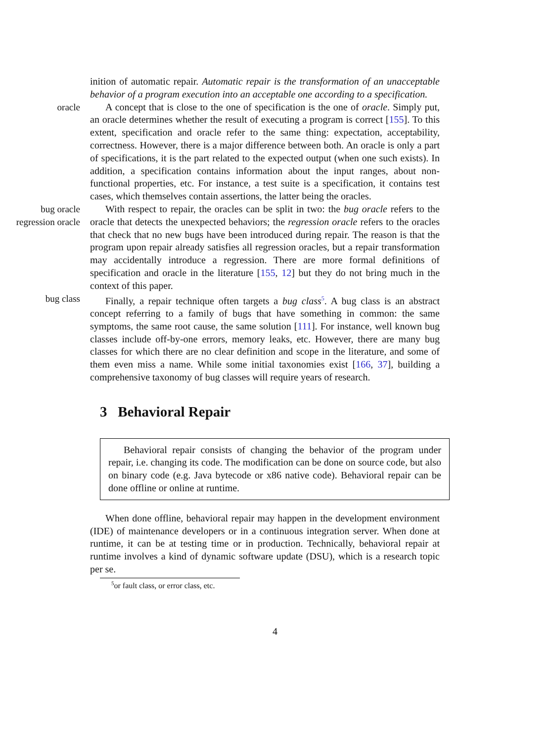inition of automatic repair. Automatic repair is the transformation of an unacceptable behavior of a program execution into an acceptable one according to a specification.
oracle A concept that is close to the one of specification is the one of oracle. Simply put, an oracle determines whether the result of executing a program is correct [155]. To this extent, specification and oracle refer to the same thing: expectation, acceptability, correctness. However, there is a major difference between both. An oracle is only a part of specifications, it is the part related to the expected output (when one such exists). In addition, a specification contains information about the input ranges, about non-functional properties, etc. For instance, a test suite is a specification, it contains test cases, which themselves contain assertions, the latter being the oracles.
bug oracle
regression oracle
With respect to repair, the oracles can be split in two: the bug oracle refers to the oracle that detects the unexpected behaviors; the regression oracle refers to the oracles that check that no new bugs have been introduced during repair. The reason is that the program upon repair already satisfies all regression oracles, but a repair transformation may accidentally introduce a regression. There are more formal definitions of specification and oracle in the literature [155, 12] but they do not bring much in the context of this paper.
bug class Finally, a repair technique often targets a bug class<sup>5</sup>. A bug class is an abstract concept referring to a family of bugs that have something in common: the same symptoms, the same root cause, the same solution [111]. For instance, well known bug classes include off-by-one errors, memory leaks, etc. However, there are many bug classes for which there are no clear definition and scope in the literature, and some of them even miss a name. While some initial taxonomies exist [166, 37], building a comprehensive taxonomy of bug classes will require years of research.
3 Behavioral Repair
Behavioral repair consists of changing the behavior of the program under repair, i.e. changing its code. The modification can be done on source code, but also on binary code (e.g. Java bytecode or x86 native code). Behavioral repair can be done offline or online at runtime.
When done offline, behavioral repair may happen in the development environment (IDE) of maintenance developers or in a continuous integration server. When done at runtime, it can be at testing time or in production. Technically, behavioral repair at runtime involves a kind of dynamic software update (DSU), which is a research topic per se.
<sup>5</sup> or fault class, or error class, etc.
4